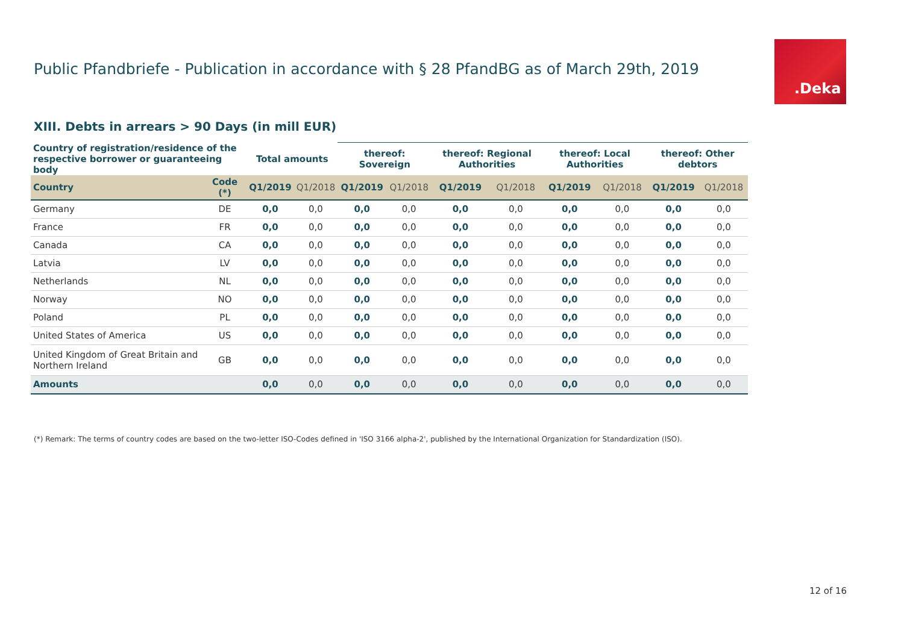Public Pfandbriefe - Publication in accordance with § 28 PfandBG as of March 29th, 2019
.Deka
XIII. Debts in arrears > 90 Days (in mill EUR)
| Country of registration/residence of the respective borrower or guaranteeing body | | Total amounts | | thereof: Sovereign | | thereof: Regional Authorities | | thereof: Local Authorities | | thereof: Other debtors | |
| --- | --- | --- | --- | --- | --- | --- | --- | --- | --- | --- | --- |
| Country | Code (*) | Q1/2019 | Q1/2018 | Q1/2019 | Q1/2018 | Q1/2019 | Q1/2018 | Q1/2019 | Q1/2018 | Q1/2019 | Q1/2018 |
| Germany | DE | 0,0 | 0,0 | 0,0 | 0,0 | 0,0 | 0,0 | 0,0 | 0,0 | 0,0 | 0,0 |
| France | FR | 0,0 | 0,0 | 0,0 | 0,0 | 0,0 | 0,0 | 0,0 | 0,0 | 0,0 | 0,0 |
| Canada | CA | 0,0 | 0,0 | 0,0 | 0,0 | 0,0 | 0,0 | 0,0 | 0,0 | 0,0 | 0,0 |
| Latvia | LV | 0,0 | 0,0 | 0,0 | 0,0 | 0,0 | 0,0 | 0,0 | 0,0 | 0,0 | 0,0 |
| Netherlands | NL | 0,0 | 0,0 | 0,0 | 0,0 | 0,0 | 0,0 | 0,0 | 0,0 | 0,0 | 0,0 |
| Norway | NO | 0,0 | 0,0 | 0,0 | 0,0 | 0,0 | 0,0 | 0,0 | 0,0 | 0,0 | 0,0 |
| Poland | PL | 0,0 | 0,0 | 0,0 | 0,0 | 0,0 | 0,0 | 0,0 | 0,0 | 0,0 | 0,0 |
| United States of America | US | 0,0 | 0,0 | 0,0 | 0,0 | 0,0 | 0,0 | 0,0 | 0,0 | 0,0 | 0,0 |
| United Kingdom of Great Britain and Northern Ireland | GB | 0,0 | 0,0 | 0,0 | 0,0 | 0,0 | 0,0 | 0,0 | 0,0 | 0,0 | 0,0 |
| Amounts | | 0,0 | 0,0 | 0,0 | 0,0 | 0,0 | 0,0 | 0,0 | 0,0 | 0,0 | 0,0 |
(*) Remark: The terms of country codes are based on the two-letter ISO-Codes defined in 'ISO 3166 alpha-2', published by the International Organization for Standardization (ISO).
12 of 16